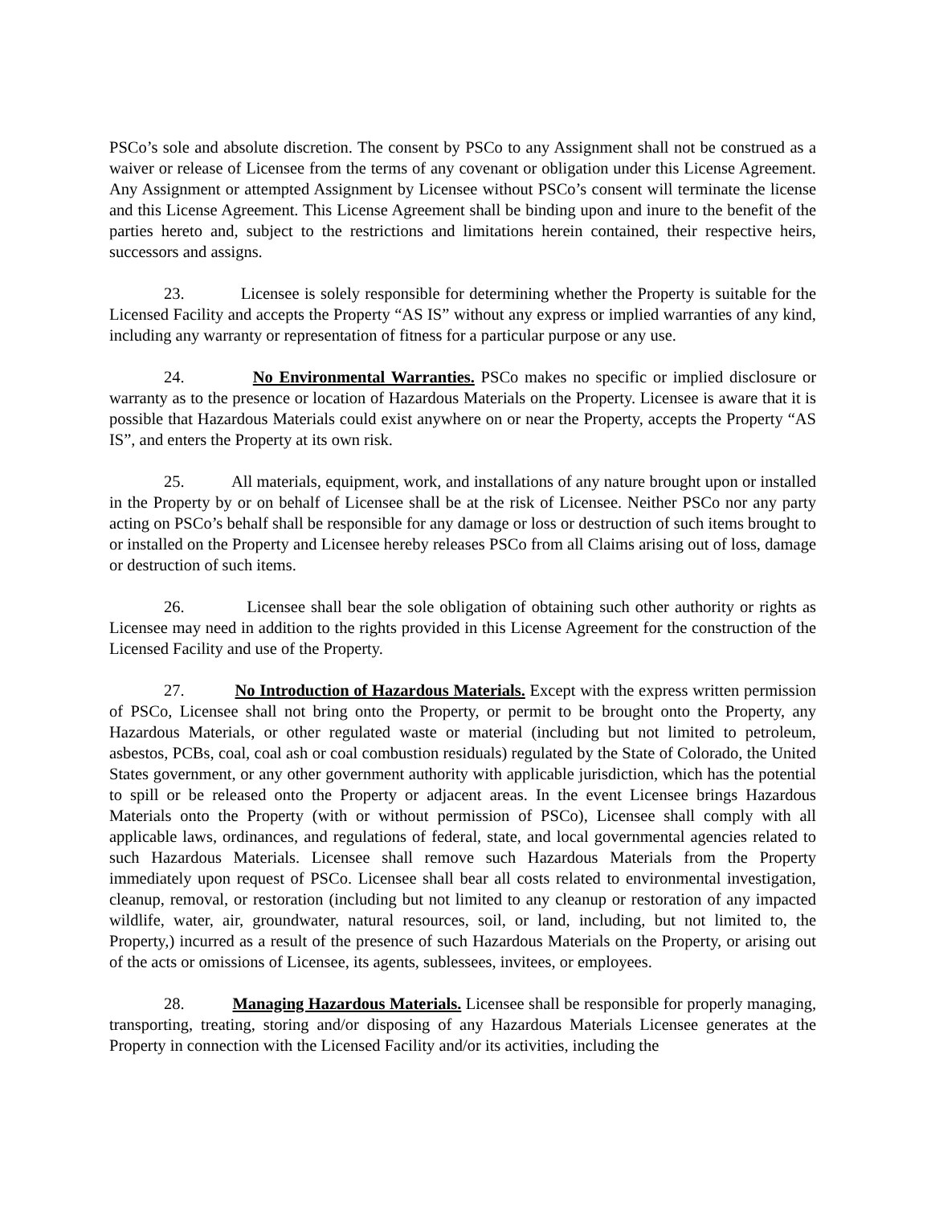PSCo’s sole and absolute discretion. The consent by PSCo to any Assignment shall not be construed as a waiver or release of Licensee from the terms of any covenant or obligation under this License Agreement. Any Assignment or attempted Assignment by Licensee without PSCo’s consent will terminate the license and this License Agreement. This License Agreement shall be binding upon and inure to the benefit of the parties hereto and, subject to the restrictions and limitations herein contained, their respective heirs, successors and assigns.
23. Licensee is solely responsible for determining whether the Property is suitable for the Licensed Facility and accepts the Property “AS IS” without any express or implied warranties of any kind, including any warranty or representation of fitness for a particular purpose or any use.
24. No Environmental Warranties. PSCo makes no specific or implied disclosure or warranty as to the presence or location of Hazardous Materials on the Property. Licensee is aware that it is possible that Hazardous Materials could exist anywhere on or near the Property, accepts the Property “AS IS”, and enters the Property at its own risk.
25. All materials, equipment, work, and installations of any nature brought upon or installed in the Property by or on behalf of Licensee shall be at the risk of Licensee. Neither PSCo nor any party acting on PSCo’s behalf shall be responsible for any damage or loss or destruction of such items brought to or installed on the Property and Licensee hereby releases PSCo from all Claims arising out of loss, damage or destruction of such items.
26. Licensee shall bear the sole obligation of obtaining such other authority or rights as Licensee may need in addition to the rights provided in this License Agreement for the construction of the Licensed Facility and use of the Property.
27. No Introduction of Hazardous Materials. Except with the express written permission of PSCo, Licensee shall not bring onto the Property, or permit to be brought onto the Property, any Hazardous Materials, or other regulated waste or material (including but not limited to petroleum, asbestos, PCBs, coal, coal ash or coal combustion residuals) regulated by the State of Colorado, the United States government, or any other government authority with applicable jurisdiction, which has the potential to spill or be released onto the Property or adjacent areas. In the event Licensee brings Hazardous Materials onto the Property (with or without permission of PSCo), Licensee shall comply with all applicable laws, ordinances, and regulations of federal, state, and local governmental agencies related to such Hazardous Materials. Licensee shall remove such Hazardous Materials from the Property immediately upon request of PSCo. Licensee shall bear all costs related to environmental investigation, cleanup, removal, or restoration (including but not limited to any cleanup or restoration of any impacted wildlife, water, air, groundwater, natural resources, soil, or land, including, but not limited to, the Property,) incurred as a result of the presence of such Hazardous Materials on the Property, or arising out of the acts or omissions of Licensee, its agents, sublessees, invitees, or employees.
28. Managing Hazardous Materials. Licensee shall be responsible for properly managing, transporting, treating, storing and/or disposing of any Hazardous Materials Licensee generates at the Property in connection with the Licensed Facility and/or its activities, including the